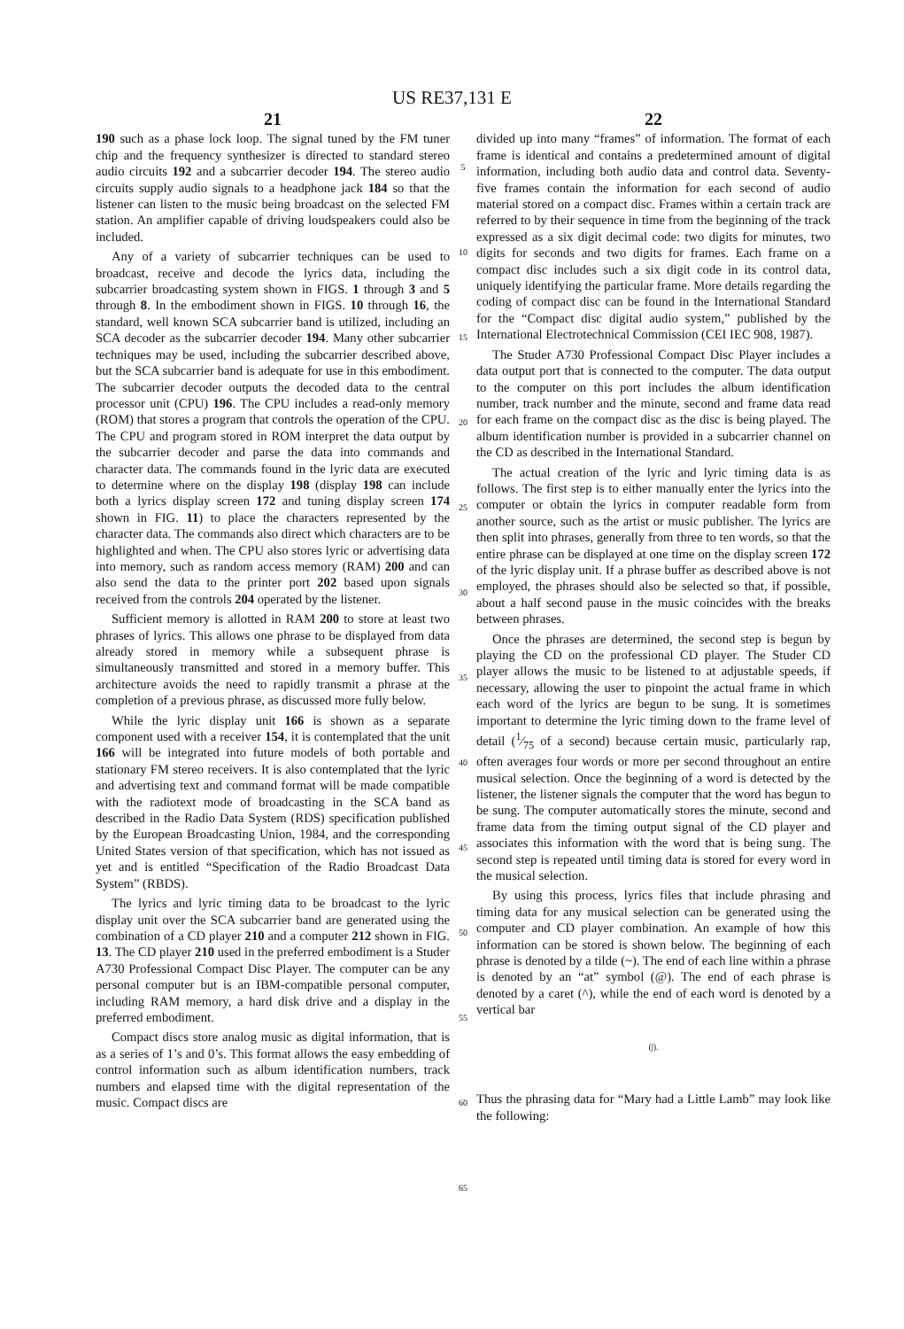US RE37,131 E
21
190 such as a phase lock loop. The signal tuned by the FM tuner chip and the frequency synthesizer is directed to standard stereo audio circuits 192 and a subcarrier decoder 194. The stereo audio circuits supply audio signals to a headphone jack 184 so that the listener can listen to the music being broadcast on the selected FM station. An amplifier capable of driving loudspeakers could also be included.
Any of a variety of subcarrier techniques can be used to broadcast, receive and decode the lyrics data, including the subcarrier broadcasting system shown in FIGS. 1 through 3 and 5 through 8. In the embodiment shown in FIGS. 10 through 16, the standard, well known SCA subcarrier band is utilized, including an SCA decoder as the subcarrier decoder 194. Many other subcarrier techniques may be used, including the subcarrier described above, but the SCA subcarrier band is adequate for use in this embodiment. The subcarrier decoder outputs the decoded data to the central processor unit (CPU) 196. The CPU includes a read-only memory (ROM) that stores a program that controls the operation of the CPU. The CPU and program stored in ROM interpret the data output by the subcarrier decoder and parse the data into commands and character data. The commands found in the lyric data are executed to determine where on the display 198 (display 198 can include both a lyrics display screen 172 and tuning display screen 174 shown in FIG. 11) to place the characters represented by the character data. The commands also direct which characters are to be highlighted and when. The CPU also stores lyric or advertising data into memory, such as random access memory (RAM) 200 and can also send the data to the printer port 202 based upon signals received from the controls 204 operated by the listener.
Sufficient memory is allotted in RAM 200 to store at least two phrases of lyrics. This allows one phrase to be displayed from data already stored in memory while a subsequent phrase is simultaneously transmitted and stored in a memory buffer. This architecture avoids the need to rapidly transmit a phrase at the completion of a previous phrase, as discussed more fully below.
While the lyric display unit 166 is shown as a separate component used with a receiver 154, it is contemplated that the unit 166 will be integrated into future models of both portable and stationary FM stereo receivers. It is also contemplated that the lyric and advertising text and command format will be made compatible with the radiotext mode of broadcasting in the SCA band as described in the Radio Data System (RDS) specification published by the European Broadcasting Union, 1984, and the corresponding United States version of that specification, which has not issued as yet and is entitled “Specification of the Radio Broadcast Data System” (RBDS).
The lyrics and lyric timing data to be broadcast to the lyric display unit over the SCA subcarrier band are generated using the combination of a CD player 210 and a computer 212 shown in FIG. 13. The CD player 210 used in the preferred embodiment is a Studer A730 Professional Compact Disc Player. The computer can be any personal computer but is an IBM-compatible personal computer, including RAM memory, a hard disk drive and a display in the preferred embodiment.
Compact discs store analog music as digital information, that is as a series of 1’s and 0’s. This format allows the easy embedding of control information such as album identification numbers, track numbers and elapsed time with the digital representation of the music. Compact discs are
5
10
15
20
25
30
35
40
45
50
55
60
65
22
divided up into many “frames” of information. The format of each frame is identical and contains a predetermined amount of digital information, including both audio data and control data. Seventy-five frames contain the information for each second of audio material stored on a compact disc. Frames within a certain track are referred to by their sequence in time from the beginning of the track expressed as a six digit decimal code: two digits for minutes, two digits for seconds and two digits for frames. Each frame on a compact disc includes such a six digit code in its control data, uniquely identifying the particular frame. More details regarding the coding of compact disc can be found in the International Standard for the “Compact disc digital audio system,” published by the International Electrotechnical Commission (CEI IEC 908, 1987).
The Studer A730 Professional Compact Disc Player includes a data output port that is connected to the computer. The data output to the computer on this port includes the album identification number, track number and the minute, second and frame data read for each frame on the compact disc as the disc is being played. The album identification number is provided in a subcarrier channel on the CD as described in the International Standard.
The actual creation of the lyric and lyric timing data is as follows. The first step is to either manually enter the lyrics into the computer or obtain the lyrics in computer readable form from another source, such as the artist or music publisher. The lyrics are then split into phrases, generally from three to ten words, so that the entire phrase can be displayed at one time on the display screen 172 of the lyric display unit. If a phrase buffer as described above is not employed, the phrases should also be selected so that, if possible, about a half second pause in the music coincides with the breaks between phrases.
Once the phrases are determined, the second step is begun by playing the CD on the professional CD player. The Studer CD player allows the music to be listened to at adjustable speeds, if necessary, allowing the user to pinpoint the actual frame in which each word of the lyrics are begun to be sung. It is sometimes important to determine the lyric timing down to the frame level of detail (1⁄75 of a second) because certain music, particularly rap, often averages four words or more per second throughout an entire musical selection. Once the beginning of a word is detected by the listener, the listener signals the computer that the word has begun to be sung. The computer automatically stores the minute, second and frame data from the timing output signal of the CD player and associates this information with the word that is being sung. The second step is repeated until timing data is stored for every word in the musical selection.
By using this process, lyrics files that include phrasing and timing data for any musical selection can be generated using the computer and CD player combination. An example of how this information can be stored is shown below. The beginning of each phrase is denoted by a tilde (~). The end of each line within a phrase is denoted by an “at” symbol (@). The end of each phrase is denoted by a caret (^), while the end of each word is denoted by a vertical bar
(|).
Thus the phrasing data for “Mary had a Little Lamb” may look like the following: